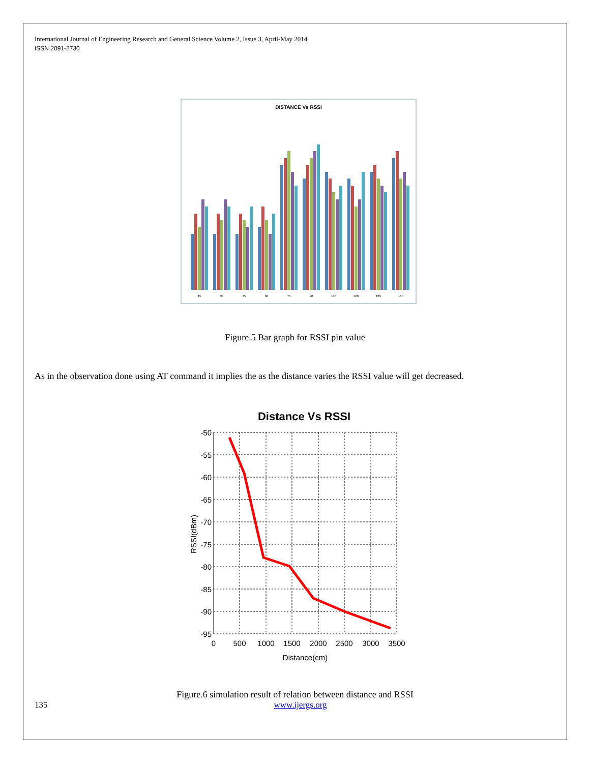International Journal of Engineering Research and General Science Volume 2, Issue 3, April-May 2014
ISSN 2091-2730
DISTANCE Vs RSSI
15
30
45
60
75
90
105
120
135
150
Figure.5 Bar graph for RSSI pin value
As in the observation done using AT command it implies the as the distance varies the RSSI value will get decreased.
Distance Vs RSSI
-50
-55
-60
-65
-70
-75
-80
-85
-90
-95
0
500
1000
1500
2000
2500
3000
3500
Distance(cm)
RSSI(dBm)
Figure.6 simulation result of relation between distance and RSSI
135 www.ijergs.org